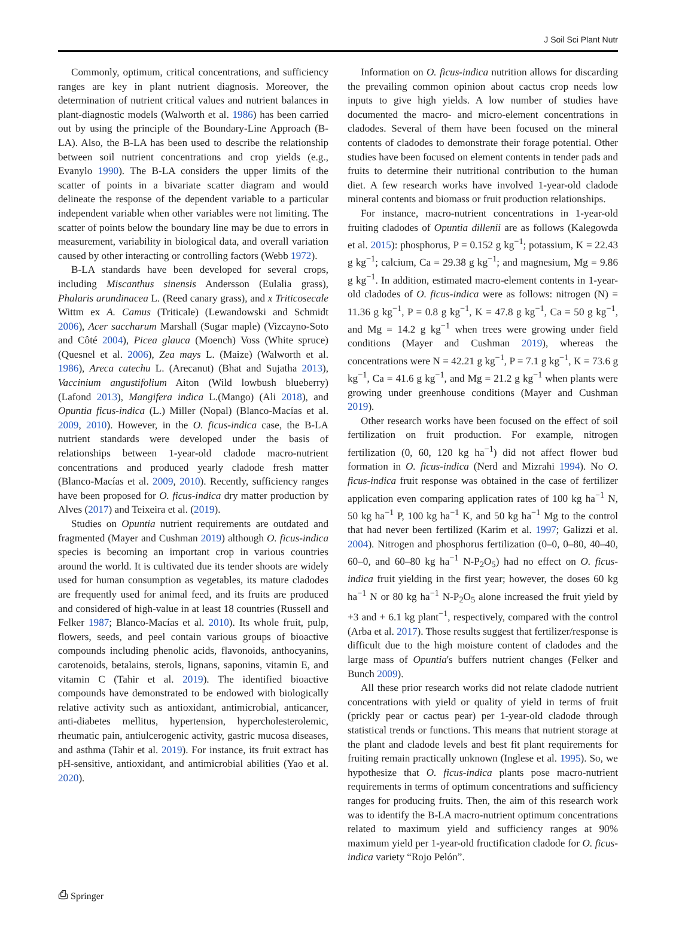J Soil Sci Plant Nutr
Commonly, optimum, critical concentrations, and sufficiency ranges are key in plant nutrient diagnosis. Moreover, the determination of nutrient critical values and nutrient balances in plant-diagnostic models (Walworth et al. 1986) has been carried out by using the principle of the Boundary-Line Approach (B-LA). Also, the B-LA has been used to describe the relationship between soil nutrient concentrations and crop yields (e.g., Evanylo 1990). The B-LA considers the upper limits of the scatter of points in a bivariate scatter diagram and would delineate the response of the dependent variable to a particular independent variable when other variables were not limiting. The scatter of points below the boundary line may be due to errors in measurement, variability in biological data, and overall variation caused by other interacting or controlling factors (Webb 1972).
B-LA standards have been developed for several crops, including Miscanthus sinensis Andersson (Eulalia grass), Phalaris arundinacea L. (Reed canary grass), and x Triticosecale Wittm ex A. Camus (Triticale) (Lewandowski and Schmidt 2006), Acer saccharum Marshall (Sugar maple) (Vizcayno-Soto and Côté 2004), Picea glauca (Moench) Voss (White spruce) (Quesnel et al. 2006), Zea mays L. (Maize) (Walworth et al. 1986), Areca catechu L. (Arecanut) (Bhat and Sujatha 2013), Vaccinium angustifolium Aiton (Wild lowbush blueberry) (Lafond 2013), Mangifera indica L.(Mango) (Ali 2018), and Opuntia ficus-indica (L.) Miller (Nopal) (Blanco-Macías et al. 2009, 2010). However, in the O. ficus-indica case, the B-LA nutrient standards were developed under the basis of relationships between 1-year-old cladode macro-nutrient concentrations and produced yearly cladode fresh matter (Blanco-Macías et al. 2009, 2010). Recently, sufficiency ranges have been proposed for O. ficus-indica dry matter production by Alves (2017) and Teixeira et al. (2019).
Studies on Opuntia nutrient requirements are outdated and fragmented (Mayer and Cushman 2019) although O. ficus-indica species is becoming an important crop in various countries around the world. It is cultivated due its tender shoots are widely used for human consumption as vegetables, its mature cladodes are frequently used for animal feed, and its fruits are produced and considered of high-value in at least 18 countries (Russell and Felker 1987; Blanco-Macías et al. 2010). Its whole fruit, pulp, flowers, seeds, and peel contain various groups of bioactive compounds including phenolic acids, flavonoids, anthocyanins, carotenoids, betalains, sterols, lignans, saponins, vitamin E, and vitamin C (Tahir et al. 2019). The identified bioactive compounds have demonstrated to be endowed with biologically relative activity such as antioxidant, antimicrobial, anticancer, anti-diabetes mellitus, hypertension, hypercholesterolemic, rheumatic pain, antiulcerogenic activity, gastric mucosa diseases, and asthma (Tahir et al. 2019). For instance, its fruit extract has pH-sensitive, antioxidant, and antimicrobial abilities (Yao et al. 2020).
Information on O. ficus-indica nutrition allows for discarding the prevailing common opinion about cactus crop needs low inputs to give high yields. A low number of studies have documented the macro- and micro-element concentrations in cladodes. Several of them have been focused on the mineral contents of cladodes to demonstrate their forage potential. Other studies have been focused on element contents in tender pads and fruits to determine their nutritional contribution to the human diet. A few research works have involved 1-year-old cladode mineral contents and biomass or fruit production relationships.
For instance, macro-nutrient concentrations in 1-year-old fruiting cladodes of Opuntia dillenii are as follows (Kalegowda et al. 2015): phosphorus, P = 0.152 g kg<sup>−1</sup>; potassium, K = 22.43 g kg<sup>−1</sup>; calcium, Ca = 29.38 g kg<sup>−1</sup>; and magnesium, Mg = 9.86 g kg<sup>−1</sup>. In addition, estimated macro-element contents in 1-year-old cladodes of O. ficus-indica were as follows: nitrogen (N) = 11.36 g kg<sup>−1</sup>, P = 0.8 g kg<sup>−1</sup>, K = 47.8 g kg<sup>−1</sup>, Ca = 50 g kg<sup>−1</sup>, and Mg = 14.2 g kg<sup>−1</sup> when trees were growing under field conditions (Mayer and Cushman 2019), whereas the concentrations were N = 42.21 g kg<sup>−1</sup>, P = 7.1 g kg<sup>−1</sup>, K = 73.6 g kg<sup>−1</sup>, Ca = 41.6 g kg<sup>−1</sup>, and Mg = 21.2 g kg<sup>−1</sup> when plants were growing under greenhouse conditions (Mayer and Cushman 2019).
Other research works have been focused on the effect of soil fertilization on fruit production. For example, nitrogen fertilization (0, 60, 120 kg ha<sup>−1</sup>) did not affect flower bud formation in O. ficus-indica (Nerd and Mizrahi 1994). No O. ficus-indica fruit response was obtained in the case of fertilizer application even comparing application rates of 100 kg ha<sup>−1</sup> N, 50 kg ha<sup>−1</sup> P, 100 kg ha<sup>−1</sup> K, and 50 kg ha<sup>−1</sup> Mg to the control that had never been fertilized (Karim et al. 1997; Galizzi et al. 2004). Nitrogen and phosphorus fertilization (0–0, 0–80, 40–40, 60–0, and 60–80 kg ha<sup>−1</sup> N-P<sub>2</sub>O<sub>5</sub>) had no effect on O. ficus-indica fruit yielding in the first year; however, the doses 60 kg ha<sup>−1</sup> N or 80 kg ha<sup>−1</sup> N-P<sub>2</sub>O<sub>5</sub> alone increased the fruit yield by +3 and + 6.1 kg plant<sup>−1</sup>, respectively, compared with the control (Arba et al. 2017). Those results suggest that fertilizer/response is difficult due to the high moisture content of cladodes and the large mass of Opuntia's buffers nutrient changes (Felker and Bunch 2009).
All these prior research works did not relate cladode nutrient concentrations with yield or quality of yield in terms of fruit (prickly pear or cactus pear) per 1-year-old cladode through statistical trends or functions. This means that nutrient storage at the plant and cladode levels and best fit plant requirements for fruiting remain practically unknown (Inglese et al. 1995). So, we hypothesize that O. ficus-indica plants pose macro-nutrient requirements in terms of optimum concentrations and sufficiency ranges for producing fruits. Then, the aim of this research work was to identify the B-LA macro-nutrient optimum concentrations related to maximum yield and sufficiency ranges at 90% maximum yield per 1-year-old fructification cladode for O. ficus-indica variety “Rojo Pelón”.
⎙ Springer